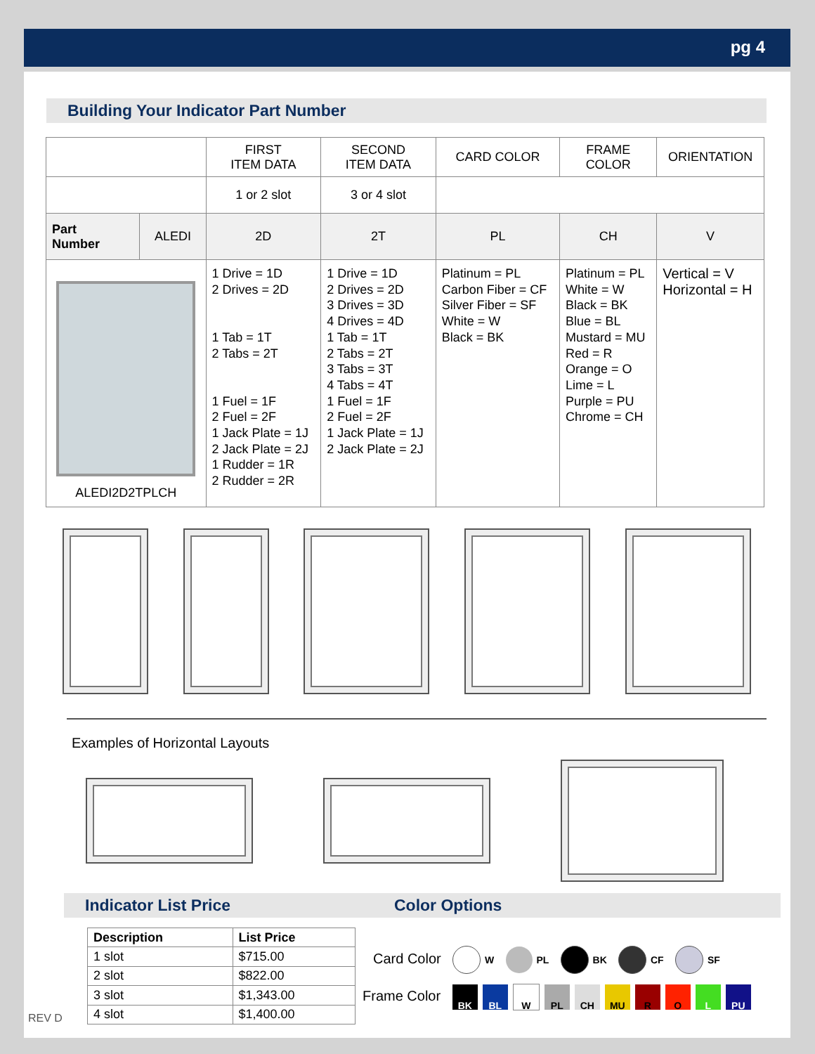pg 4
Building Your Indicator Part Number
| | | FIRST ITEM DATA | SECOND ITEM DATA | CARD COLOR | FRAME COLOR | ORIENTATION |
| | | 1 or 2 slot | 3 or 4 slot | | | |
| Part Number | ALEDI | 2D | 2T | PL | CH | V |
| ALEDI2D2TPLCH | | 1 Drive = 1D 2 Drives = 2D 1 Tab = 1T 2 Tabs = 2T 1 Fuel = 1F 2 Fuel = 2F 1 Jack Plate = 1J 2 Jack Plate = 2J 1 Rudder = 1R 2 Rudder = 2R | 1 Drive = 1D 2 Drives = 2D 3 Drives = 3D 4 Drives = 4D 1 Tab = 1T 2 Tabs = 2T 3 Tabs = 3T 4 Tabs = 4T 1 Fuel = 1F 2 Fuel = 2F 1 Jack Plate = 1J 2 Jack Plate = 2J | Platinum = PL Carbon Fiber = CF Silver Fiber = SF White = W Black = BK | Platinum = PL White = W Black = BK Blue = BL Mustard = MU Red = R Orange = O Lime = L Purple = PU Chrome = CH | Vertical = V Horizontal = H |
Examples of Horizontal Layouts
Indicator List Price Color Options
REV D
| Description | List Price |
| --- | --- |
| 1 slot | $715.00 |
| 2 slot | $822.00 |
| 3 slot | $1,343.00 |
| 4 slot | $1,400.00 |
Card Color W PL BK CF SF
Frame Color BK BL W PL CH MU R O L PU